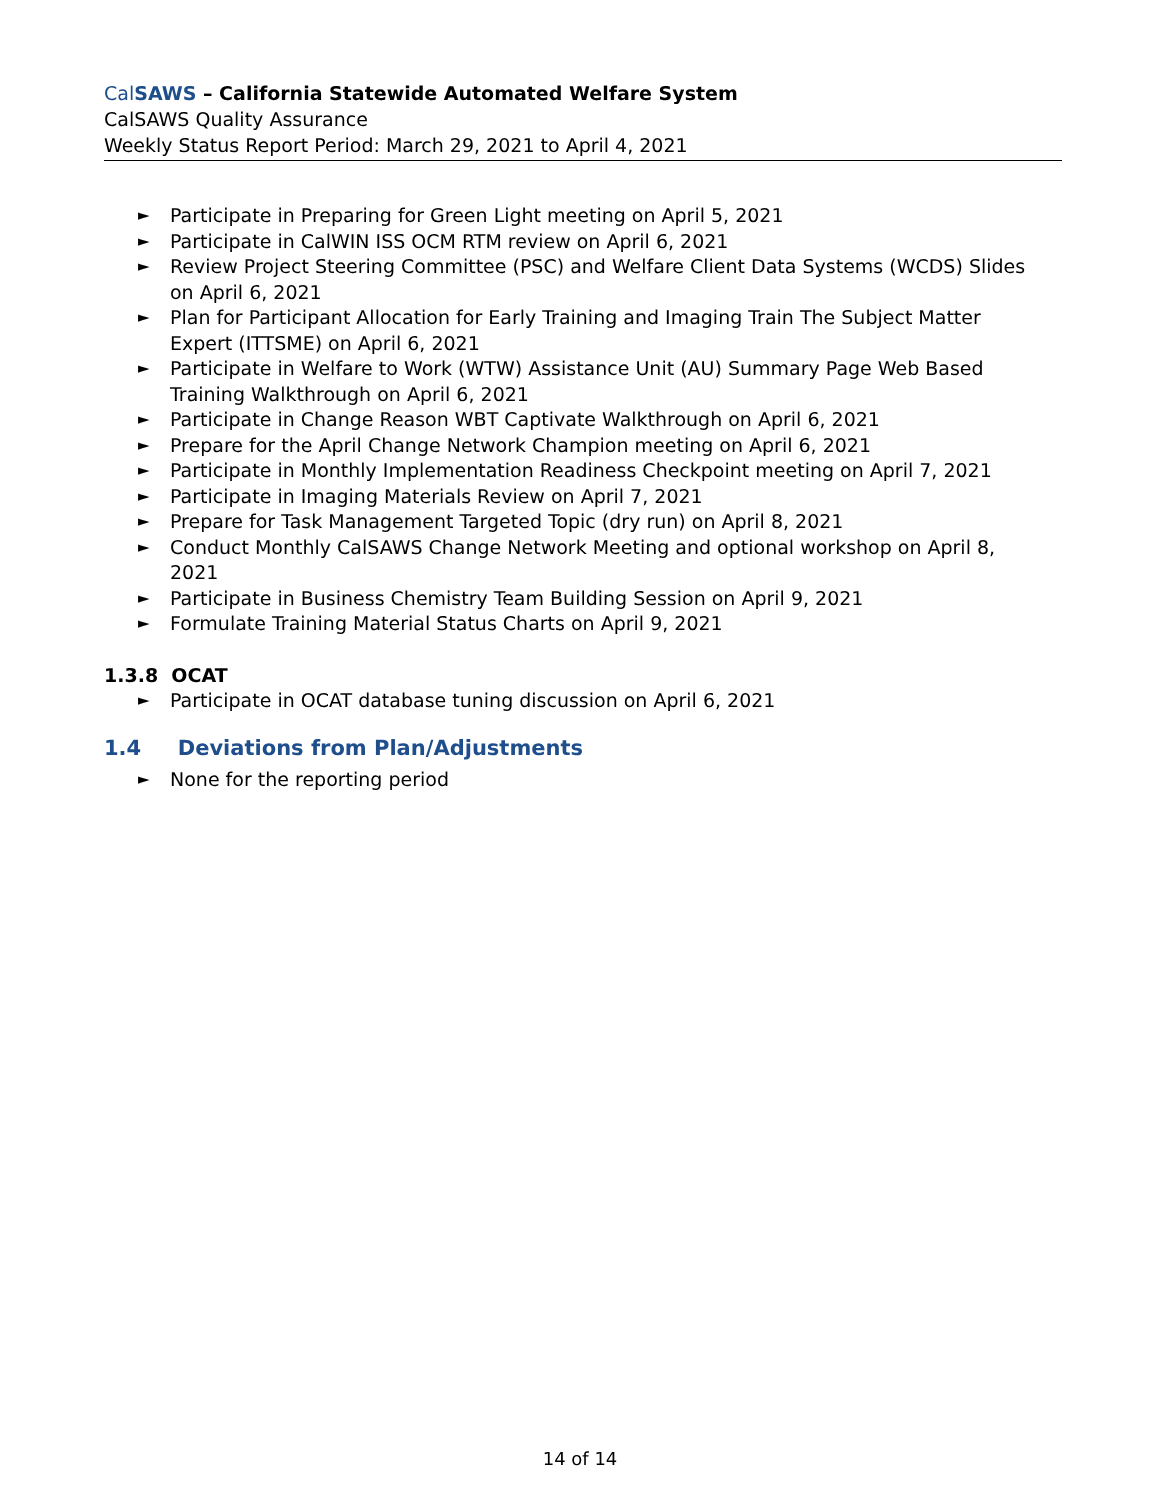Cal SAWS – California Statewide Automated Welfare System
CalSAWS Quality Assurance
Weekly Status Report Period: March 29, 2021 to April 4, 2021
► Participate in Preparing for Green Light meeting on April 5, 2021
► Participate in CalWIN ISS OCM RTM review on April 6, 2021
► Review Project Steering Committee (PSC) and Welfare Client Data Systems (WCDS) Slides on April 6, 2021
► Plan for Participant Allocation for Early Training and Imaging Train The Subject Matter Expert (ITTSME) on April 6, 2021
► Participate in Welfare to Work (WTW) Assistance Unit (AU) Summary Page Web Based Training Walkthrough on April 6, 2021
► Participate in Change Reason WBT Captivate Walkthrough on April 6, 2021
► Prepare for the April Change Network Champion meeting on April 6, 2021
► Participate in Monthly Implementation Readiness Checkpoint meeting on April 7, 2021
► Participate in Imaging Materials Review on April 7, 2021
► Prepare for Task Management Targeted Topic (dry run) on April 8, 2021
► Conduct Monthly CalSAWS Change Network Meeting and optional workshop on April 8, 2021
► Participate in Business Chemistry Team Building Session on April 9, 2021
► Formulate Training Material Status Charts on April 9, 2021
1.3.8 OCAT
► Participate in OCAT database tuning discussion on April 6, 2021
1.4 Deviations from Plan/Adjustments
► None for the reporting period
14 of 14